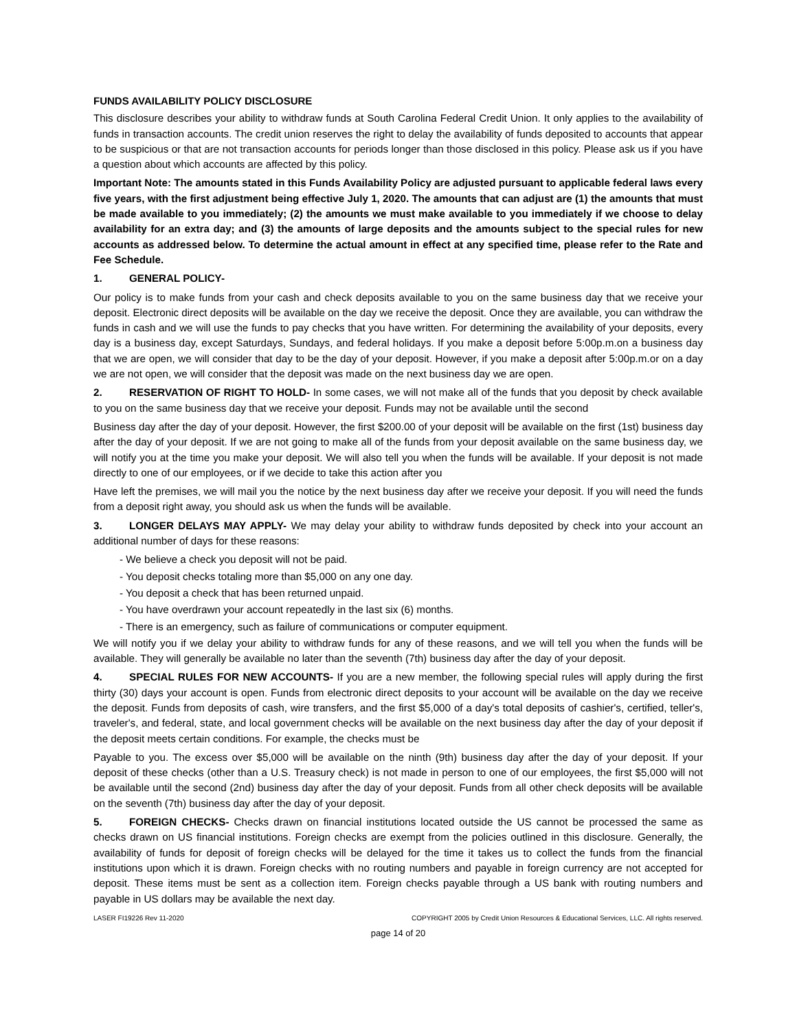FUNDS AVAILABILITY POLICY DISCLOSURE
This disclosure describes your ability to withdraw funds at South Carolina Federal Credit Union. It only applies to the availability of funds in transaction accounts. The credit union reserves the right to delay the availability of funds deposited to accounts that appear to be suspicious or that are not transaction accounts for periods longer than those disclosed in this policy. Please ask us if you have a question about which accounts are affected by this policy.
Important Note: The amounts stated in this Funds Availability Policy are adjusted pursuant to applicable federal laws every five years, with the first adjustment being effective July 1, 2020. The amounts that can adjust are (1) the amounts that must be made available to you immediately; (2) the amounts we must make available to you immediately if we choose to delay availability for an extra day; and (3) the amounts of large deposits and the amounts subject to the special rules for new accounts as addressed below. To determine the actual amount in effect at any specified time, please refer to the Rate and Fee Schedule.
1. GENERAL POLICY-
Our policy is to make funds from your cash and check deposits available to you on the same business day that we receive your deposit. Electronic direct deposits will be available on the day we receive the deposit. Once they are available, you can withdraw the funds in cash and we will use the funds to pay checks that you have written. For determining the availability of your deposits, every day is a business day, except Saturdays, Sundays, and federal holidays. If you make a deposit before 5:00p.m.on a business day that we are open, we will consider that day to be the day of your deposit. However, if you make a deposit after 5:00p.m.or on a day we are not open, we will consider that the deposit was made on the next business day we are open.
2. RESERVATION OF RIGHT TO HOLD- In some cases, we will not make all of the funds that you deposit by check available to you on the same business day that we receive your deposit. Funds may not be available until the second
Business day after the day of your deposit. However, the first $200.00 of your deposit will be available on the first (1st) business day after the day of your deposit. If we are not going to make all of the funds from your deposit available on the same business day, we will notify you at the time you make your deposit. We will also tell you when the funds will be available. If your deposit is not made directly to one of our employees, or if we decide to take this action after you
Have left the premises, we will mail you the notice by the next business day after we receive your deposit. If you will need the funds from a deposit right away, you should ask us when the funds will be available.
3. LONGER DELAYS MAY APPLY- We may delay your ability to withdraw funds deposited by check into your account an additional number of days for these reasons:
- We believe a check you deposit will not be paid.
- You deposit checks totaling more than $5,000 on any one day.
- You deposit a check that has been returned unpaid.
- You have overdrawn your account repeatedly in the last six (6) months.
- There is an emergency, such as failure of communications or computer equipment.
We will notify you if we delay your ability to withdraw funds for any of these reasons, and we will tell you when the funds will be available. They will generally be available no later than the seventh (7th) business day after the day of your deposit.
4. SPECIAL RULES FOR NEW ACCOUNTS- If you are a new member, the following special rules will apply during the first thirty (30) days your account is open. Funds from electronic direct deposits to your account will be available on the day we receive the deposit. Funds from deposits of cash, wire transfers, and the first $5,000 of a day's total deposits of cashier's, certified, teller's, traveler's, and federal, state, and local government checks will be available on the next business day after the day of your deposit if the deposit meets certain conditions. For example, the checks must be
Payable to you. The excess over $5,000 will be available on the ninth (9th) business day after the day of your deposit. If your deposit of these checks (other than a U.S. Treasury check) is not made in person to one of our employees, the first $5,000 will not be available until the second (2nd) business day after the day of your deposit. Funds from all other check deposits will be available on the seventh (7th) business day after the day of your deposit.
5. FOREIGN CHECKS- Checks drawn on financial institutions located outside the US cannot be processed the same as checks drawn on US financial institutions. Foreign checks are exempt from the policies outlined in this disclosure. Generally, the availability of funds for deposit of foreign checks will be delayed for the time it takes us to collect the funds from the financial institutions upon which it is drawn. Foreign checks with no routing numbers and payable in foreign currency are not accepted for deposit. These items must be sent as a collection item. Foreign checks payable through a US bank with routing numbers and payable in US dollars may be available the next day.
LASER FI19226 Rev 11-2020 COPYRIGHT 2005 by Credit Union Resources & Educational Services, LLC. All rights reserved.
page 14 of 20